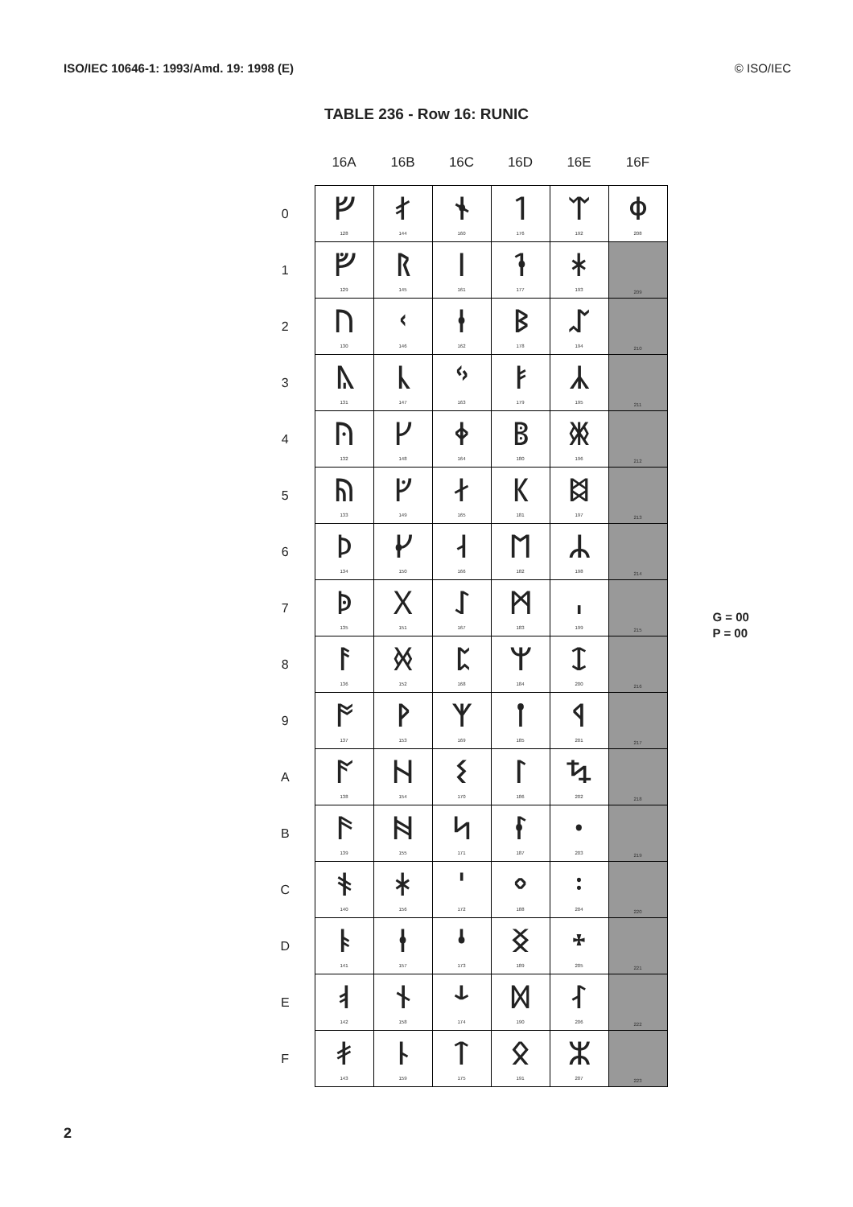ISO/IEC 10646-1: 1993/Amd. 19: 1998 (E) © ISO/IEC
TABLE 236 - Row 16: RUNIC
| | 16A | 16B | 16C | 16D | 16E | 16F |
| --- | --- | --- | --- | --- | --- | --- |
| 0 | ᚠ 128 | ᚰ 144 | ᛀ 160 | ᛐ 176 | ᛠ 192 | ᛰ 208 |
| 1 | ᚡ 129 | ᚱ 145 | ᛁ 161 | ᛑ 177 | ᛡ 193 | 209 |
| 2 | ᚢ 130 | ᚲ 146 | ᛂ 162 | ᛒ 178 | ᛢ 194 | 210 |
| 3 | ᚣ 131 | ᚳ 147 | ᛃ 163 | ᛓ 179 | ᛣ 195 | 211 |
| 4 | ᚤ 132 | ᚴ 148 | ᛄ 164 | ᛔ 180 | ᛤ 196 | 212 |
| 5 | ᚥ 133 | ᚵ 149 | ᛅ 165 | ᛕ 181 | ᛥ 197 | 213 |
| 6 | ᚦ 134 | ᚶ 150 | ᛆ 166 | ᛖ 182 | ᛦ 198 | 214 |
| 7 | ᚧ 135 | ᚷ 151 | ᛇ 167 | ᛗ 183 | ᛧ 199 | 215 |
| 8 | ᚨ 136 | ᚸ 152 | ᛈ 168 | ᛘ 184 | ᛨ 200 | 216 |
| 9 | ᚩ 137 | ᚹ 153 | ᛉ 169 | ᛙ 185 | ᛩ 201 | 217 |
| A | ᚪ 138 | ᚺ 154 | ᛊ 170 | ᛚ 186 | ᛪ 202 | 218 |
| B | ᚫ 139 | ᚻ 155 | ᛋ 171 | ᛛ 187 | ᛫ 203 | 219 |
| C | ᚬ 140 | ᚼ 156 | ᛌ 172 | ᛜ 188 | ᛬ 204 | 220 |
| D | ᚭ 141 | ᚽ 157 | ᛍ 173 | ᛝ 189 | ᛭ 205 | 221 |
| E | ᚮ 142 | ᚾ 158 | ᛎ 174 | ᛞ 190 | ᛮ 206 | 222 |
| F | ᚯ 143 | ᚿ 159 | ᛏ 175 | ᛟ 191 | ᛯ 207 | 223 |
G = 00
P = 00
2